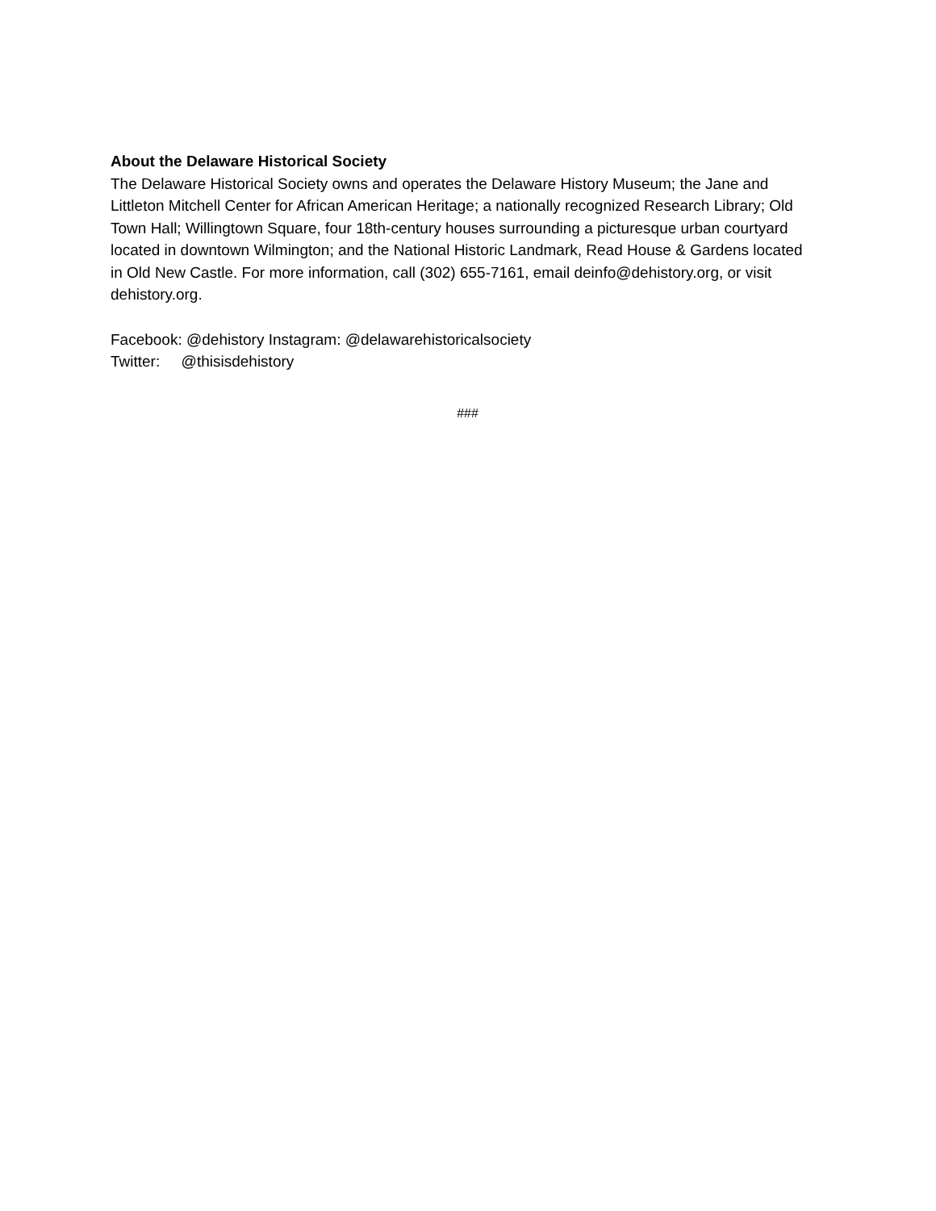About the Delaware Historical Society
The Delaware Historical Society owns and operates the Delaware History Museum; the Jane and Littleton Mitchell Center for African American Heritage; a nationally recognized Research Library; Old Town Hall; Willingtown Square, four 18th-century houses surrounding a picturesque urban courtyard located in downtown Wilmington; and the National Historic Landmark, Read House & Gardens located in Old New Castle. For more information, call (302) 655-7161, email deinfo@dehistory.org, or visit dehistory.org.
Facebook: @dehistory Instagram: @delawarehistoricalsociety
Twitter: @thisisdehistory
###